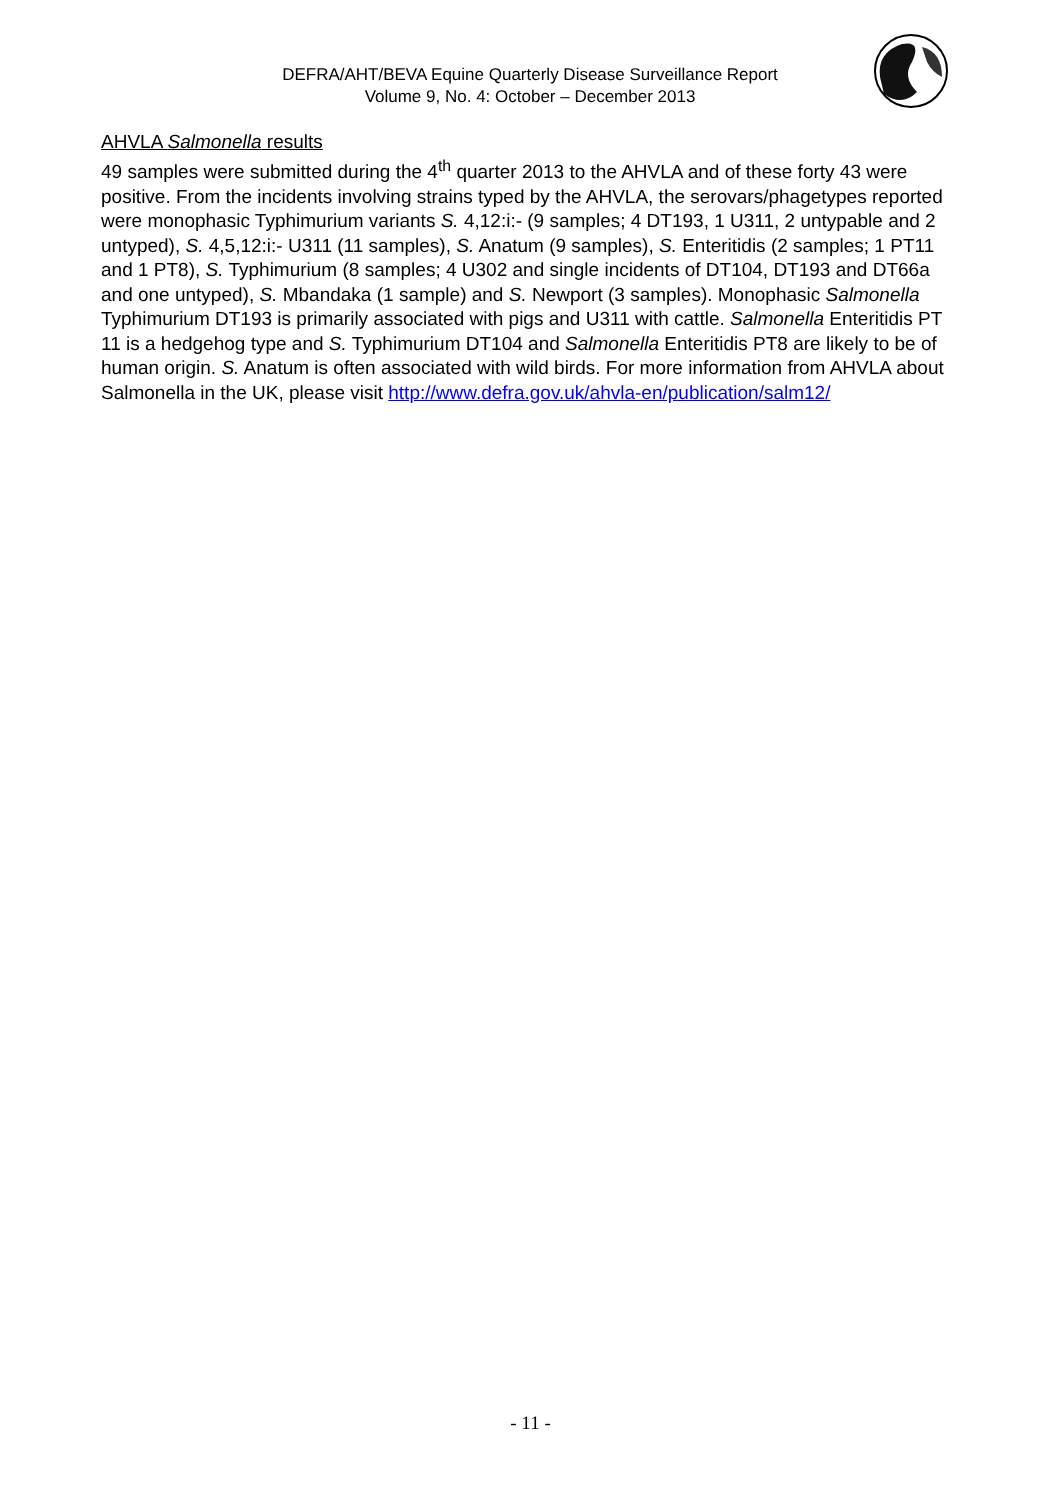DEFRA/AHT/BEVA Equine Quarterly Disease Surveillance Report
Volume 9, No. 4: October – December 2013
AHVLA Salmonella results
49 samples were submitted during the 4<sup>th</sup> quarter 2013 to the AHVLA and of these forty 43 were positive. From the incidents involving strains typed by the AHVLA, the serovars/phagetypes reported were monophasic Typhimurium variants S. 4,12:i:- (9 samples; 4 DT193, 1 U311, 2 untypable and 2 untyped), S. 4,5,12:i:- U311 (11 samples), S. Anatum (9 samples), S. Enteritidis (2 samples; 1 PT11 and 1 PT8), S. Typhimurium (8 samples; 4 U302 and single incidents of DT104, DT193 and DT66a and one untyped), S. Mbandaka (1 sample) and S. Newport (3 samples). Monophasic Salmonella Typhimurium DT193 is primarily associated with pigs and U311 with cattle. Salmonella Enteritidis PT 11 is a hedgehog type and S. Typhimurium DT104 and Salmonella Enteritidis PT8 are likely to be of human origin. S. Anatum is often associated with wild birds. For more information from AHVLA about Salmonella in the UK, please visit http://www.defra.gov.uk/ahvla-en/publication/salm12/
- 11 -